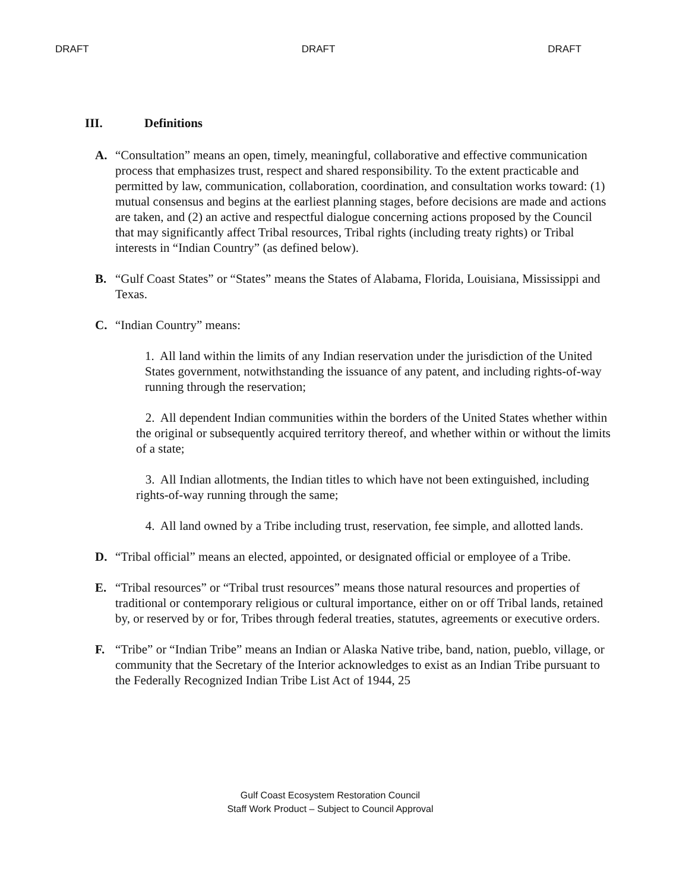DRAFT DRAFT DRAFT
III. Definitions
A. “Consultation” means an open, timely, meaningful, collaborative and effective communication process that emphasizes trust, respect and shared responsibility. To the extent practicable and permitted by law, communication, collaboration, coordination, and consultation works toward: (1) mutual consensus and begins at the earliest planning stages, before decisions are made and actions are taken, and (2) an active and respectful dialogue concerning actions proposed by the Council that may significantly affect Tribal resources, Tribal rights (including treaty rights) or Tribal interests in “Indian Country” (as defined below).
B. “Gulf Coast States” or “States” means the States of Alabama, Florida, Louisiana, Mississippi and Texas.
C. “Indian Country” means:
1. All land within the limits of any Indian reservation under the jurisdiction of the United States government, notwithstanding the issuance of any patent, and including rights-of-way running through the reservation;
2. All dependent Indian communities within the borders of the United States whether within the original or subsequently acquired territory thereof, and whether within or without the limits of a state;
3. All Indian allotments, the Indian titles to which have not been extinguished, including rights-of-way running through the same;
4. All land owned by a Tribe including trust, reservation, fee simple, and allotted lands.
D. “Tribal official” means an elected, appointed, or designated official or employee of a Tribe.
E. “Tribal resources” or “Tribal trust resources” means those natural resources and properties of traditional or contemporary religious or cultural importance, either on or off Tribal lands, retained by, or reserved by or for, Tribes through federal treaties, statutes, agreements or executive orders.
F. “Tribe” or “Indian Tribe” means an Indian or Alaska Native tribe, band, nation, pueblo, village, or community that the Secretary of the Interior acknowledges to exist as an Indian Tribe pursuant to the Federally Recognized Indian Tribe List Act of 1944, 25
Gulf Coast Ecosystem Restoration Council
Staff Work Product – Subject to Council Approval